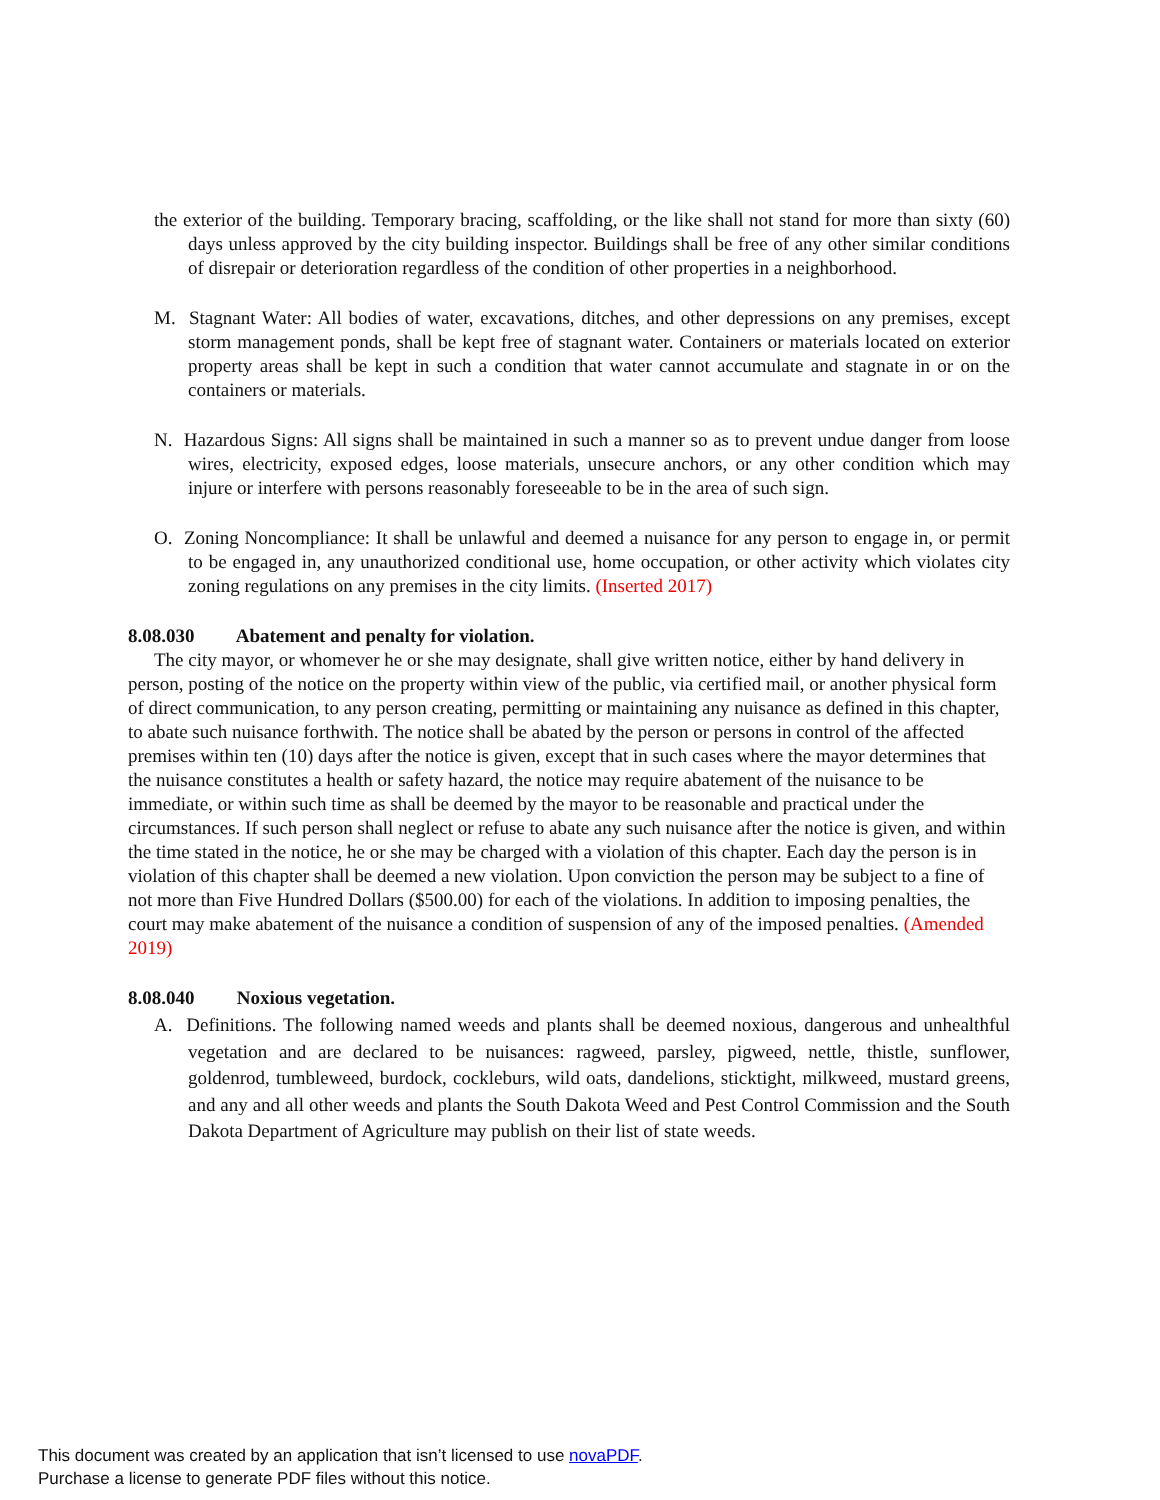the exterior of the building. Temporary bracing, scaffolding, or the like shall not stand for more than sixty (60) days unless approved by the city building inspector. Buildings shall be free of any other similar conditions of disrepair or deterioration regardless of the condition of other properties in a neighborhood.
M. Stagnant Water: All bodies of water, excavations, ditches, and other depressions on any premises, except storm management ponds, shall be kept free of stagnant water. Containers or materials located on exterior property areas shall be kept in such a condition that water cannot accumulate and stagnate in or on the containers or materials.
N. Hazardous Signs: All signs shall be maintained in such a manner so as to prevent undue danger from loose wires, electricity, exposed edges, loose materials, unsecure anchors, or any other condition which may injure or interfere with persons reasonably foreseeable to be in the area of such sign.
O. Zoning Noncompliance: It shall be unlawful and deemed a nuisance for any person to engage in, or permit to be engaged in, any unauthorized conditional use, home occupation, or other activity which violates city zoning regulations on any premises in the city limits. (Inserted 2017)
8.08.030 Abatement and penalty for violation.
The city mayor, or whomever he or she may designate, shall give written notice, either by hand delivery in person, posting of the notice on the property within view of the public, via certified mail, or another physical form of direct communication, to any person creating, permitting or maintaining any nuisance as defined in this chapter, to abate such nuisance forthwith. The notice shall be abated by the person or persons in control of the affected premises within ten (10) days after the notice is given, except that in such cases where the mayor determines that the nuisance constitutes a health or safety hazard, the notice may require abatement of the nuisance to be immediate, or within such time as shall be deemed by the mayor to be reasonable and practical under the circumstances. If such person shall neglect or refuse to abate any such nuisance after the notice is given, and within the time stated in the notice, he or she may be charged with a violation of this chapter. Each day the person is in violation of this chapter shall be deemed a new violation. Upon conviction the person may be subject to a fine of not more than Five Hundred Dollars ($500.00) for each of the violations. In addition to imposing penalties, the court may make abatement of the nuisance a condition of suspension of any of the imposed penalties. (Amended 2019)
8.08.040 Noxious vegetation.
A. Definitions. The following named weeds and plants shall be deemed noxious, dangerous and unhealthful vegetation and are declared to be nuisances: ragweed, parsley, pigweed, nettle, thistle, sunflower, goldenrod, tumbleweed, burdock, cocklebur s, wild oats, dandelions, sticktight, milkweed, mustard greens, and any and all other weeds and plants the South Dakota Weed and Pest Control Commission and the South Dakota Department of Agriculture may publish on their list of state weeds.
This document was created by an application that isn’t licensed to use novaPDF.
Purchase a license to generate PDF files without this notice.